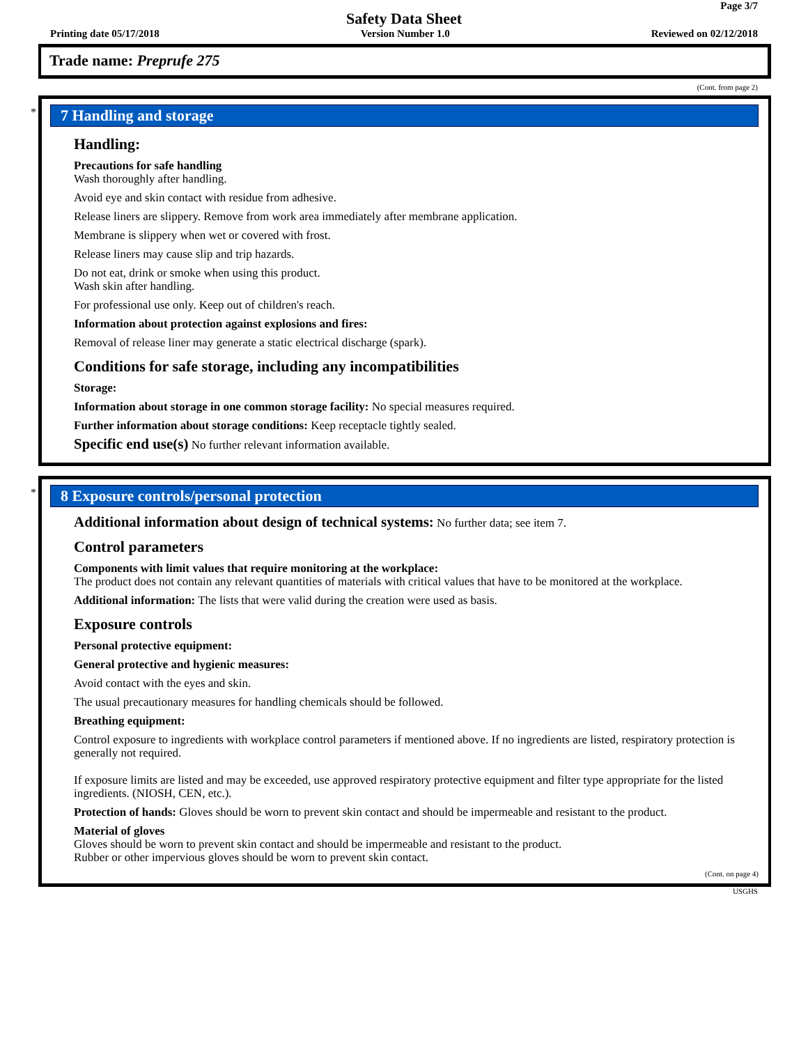Page 3/7
Safety Data Sheet
Printing date 05/17/2018 Version Number 1.0 Reviewed on 02/12/2018
Trade name: Preprufe 275
(Cont. from page 2)
*
7 Handling and storage
Handling:
Precautions for safe handling
Wash thoroughly after handling.
Avoid eye and skin contact with residue from adhesive.
Release liners are slippery. Remove from work area immediately after membrane application.
Membrane is slippery when wet or covered with frost.
Release liners may cause slip and trip hazards.
Do not eat, drink or smoke when using this product.
Wash skin after handling.
For professional use only. Keep out of children's reach.
Information about protection against explosions and fires:
Removal of release liner may generate a static electrical discharge (spark).
Conditions for safe storage, including any incompatibilities
Storage:
Information about storage in one common storage facility: No special measures required.
Further information about storage conditions: Keep receptacle tightly sealed.
Specific end use(s) No further relevant information available.
*
8 Exposure controls/personal protection
Additional information about design of technical systems: No further data; see item 7.
Control parameters
Components with limit values that require monitoring at the workplace:
The product does not contain any relevant quantities of materials with critical values that have to be monitored at the workplace.
Additional information: The lists that were valid during the creation were used as basis.
Exposure controls
Personal protective equipment:
General protective and hygienic measures:
Avoid contact with the eyes and skin.
The usual precautionary measures for handling chemicals should be followed.
Breathing equipment:
Control exposure to ingredients with workplace control parameters if mentioned above. If no ingredients are listed, respiratory protection is generally not required.
If exposure limits are listed and may be exceeded, use approved respiratory protective equipment and filter type appropriate for the listed ingredients. (NIOSH, CEN, etc.).
Protection of hands: Gloves should be worn to prevent skin contact and should be impermeable and resistant to the product.
Material of gloves
Gloves should be worn to prevent skin contact and should be impermeable and resistant to the product.
Rubber or other impervious gloves should be worn to prevent skin contact.
(Cont. on page 4)
USGHS